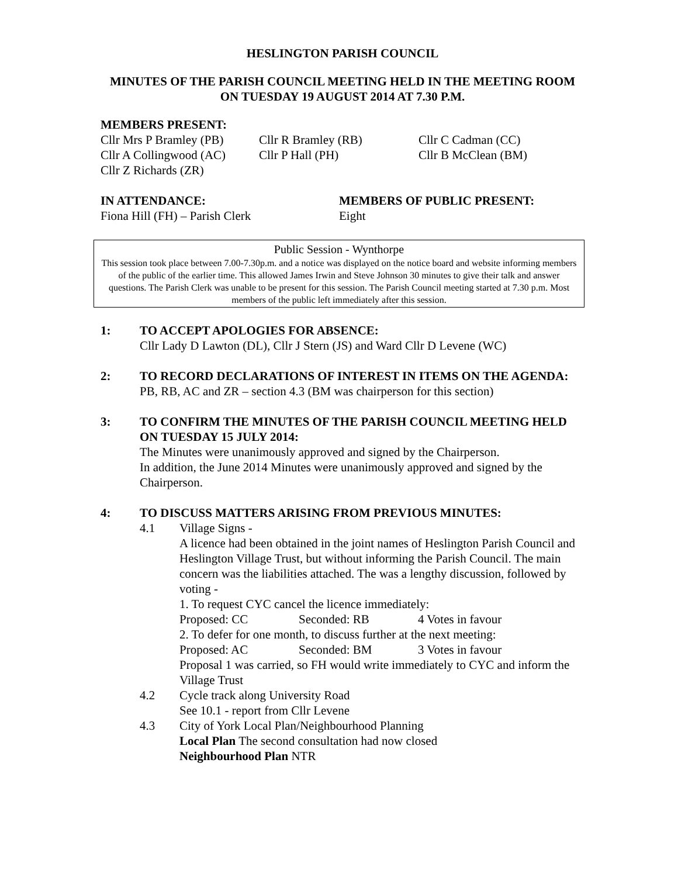HESLINGTON PARISH COUNCIL
MINUTES OF THE PARISH COUNCIL MEETING HELD IN THE MEETING ROOM ON TUESDAY 19 AUGUST 2014 AT 7.30 P.M.
MEMBERS PRESENT:
Cllr Mrs P Bramley (PB) Cllr R Bramley (RB) Cllr C Cadman (CC)
Cllr A Collingwood (AC) Cllr P Hall (PH) Cllr B McClean (BM)
Cllr Z Richards (ZR)
IN ATTENDANCE: MEMBERS OF PUBLIC PRESENT:
Fiona Hill (FH) – Parish Clerk Eight
Public Session - Wynthorpe
This session took place between 7.00-7.30p.m. and a notice was displayed on the notice board and website informing members of the public of the earlier time. This allowed James Irwin and Steve Johnson 30 minutes to give their talk and answer questions. The Parish Clerk was unable to be present for this session. The Parish Council meeting started at 7.30 p.m. Most members of the public left immediately after this session.
1: TO ACCEPT APOLOGIES FOR ABSENCE:
Cllr Lady D Lawton (DL), Cllr J Stern (JS) and Ward Cllr D Levene (WC)
2: TO RECORD DECLARATIONS OF INTEREST IN ITEMS ON THE AGENDA:
PB, RB, AC and ZR – section 4.3 (BM was chairperson for this section)
3: TO CONFIRM THE MINUTES OF THE PARISH COUNCIL MEETING HELD ON TUESDAY 15 JULY 2014:
The Minutes were unanimously approved and signed by the Chairperson.
In addition, the June 2014 Minutes were unanimously approved and signed by the Chairperson.
4: TO DISCUSS MATTERS ARISING FROM PREVIOUS MINUTES:
4.1 Village Signs -
A licence had been obtained in the joint names of Heslington Parish Council and Heslington Village Trust, but without informing the Parish Council. The main concern was the liabilities attached. The was a lengthy discussion, followed by voting -
1. To request CYC cancel the licence immediately:
Proposed: CC Seconded: RB 4 Votes in favour
2. To defer for one month, to discuss further at the next meeting:
Proposed: AC Seconded: BM 3 Votes in favour
Proposal 1 was carried, so FH would write immediately to CYC and inform the Village Trust
4.2 Cycle track along University Road
See 10.1 - report from Cllr Levene
4.3 City of York Local Plan/Neighbourhood Planning
Local Plan The second consultation had now closed
Neighbourhood Plan NTR